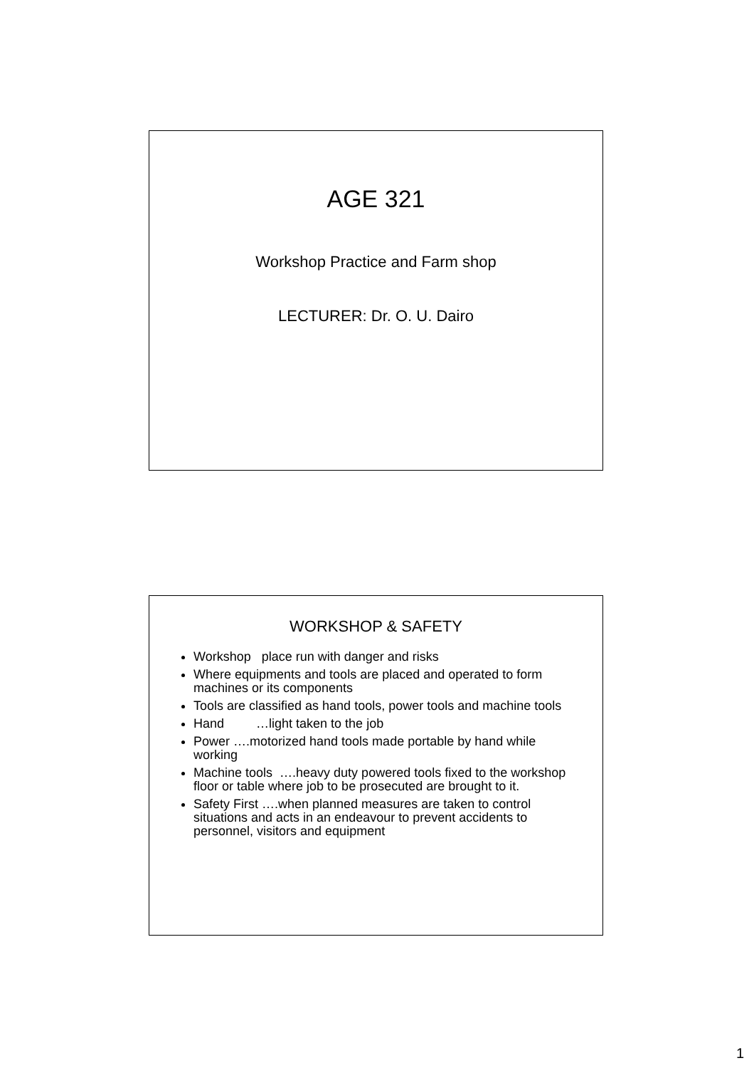AGE 321
Workshop Practice and Farm shop
LECTURER: Dr. O. U. Dairo
WORKSHOP & SAFETY
Workshop place run with danger and risks
Where equipments and tools are placed and operated to form machines or its components
Tools are classified as hand tools, power tools and machine tools
Hand …light taken to the job
Power ….motorized hand tools made portable by hand while working
Machine tools ….heavy duty powered tools fixed to the workshop floor or table where job to be prosecuted are brought to it.
Safety First ….when planned measures are taken to control situations and acts in an endeavour to prevent accidents to personnel, visitors and equipment
1